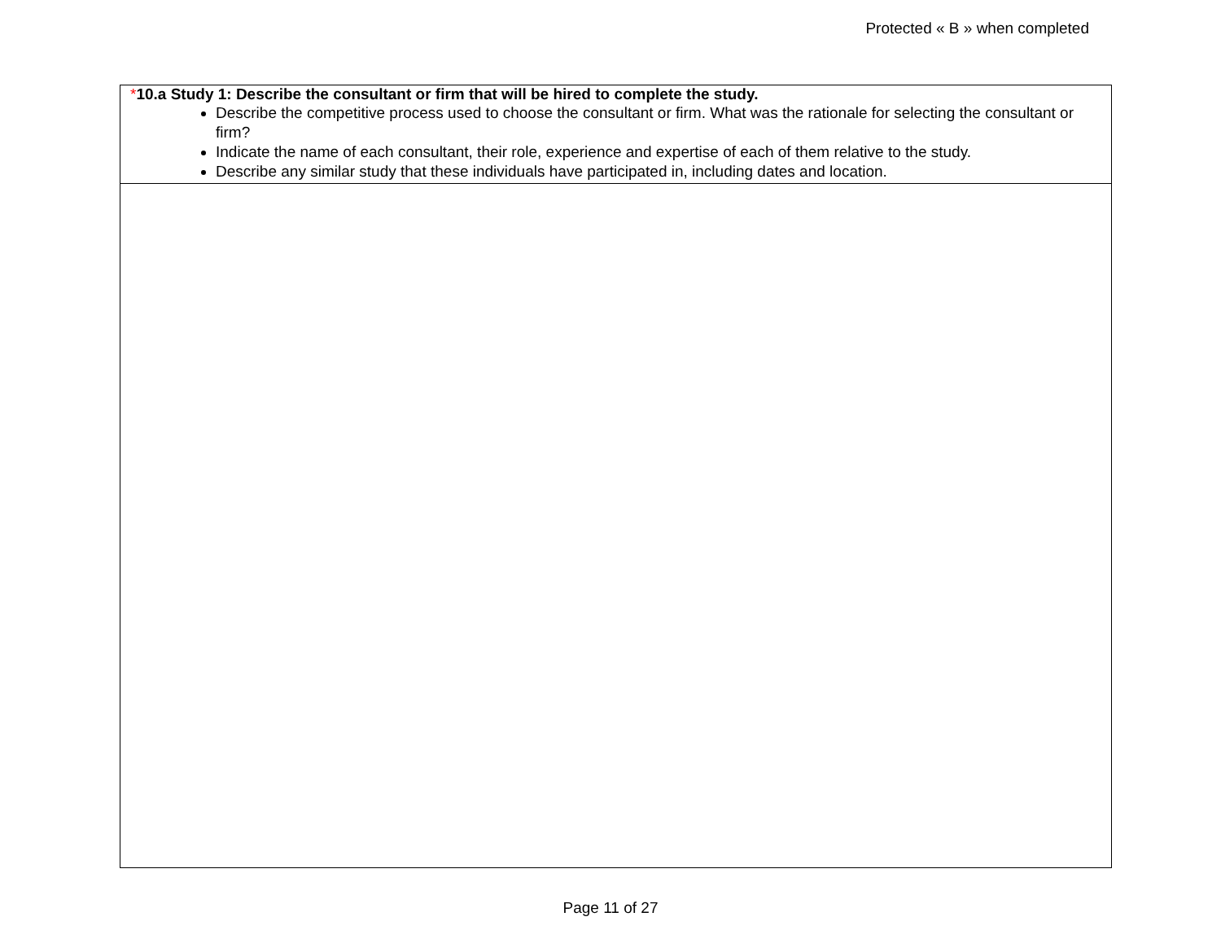Protected « B » when completed
| * 10.a Study 1: Describe the consultant or firm that will be hired to complete the study. Describe the competitive process used to choose the consultant or firm. What was the rationale for selecting the consultant or firm? Indicate the name of each consultant, their role, experience and expertise of each of them relative to the study. Describe any similar study that these individuals have participated in, including dates and location. |
Page 11 of 27